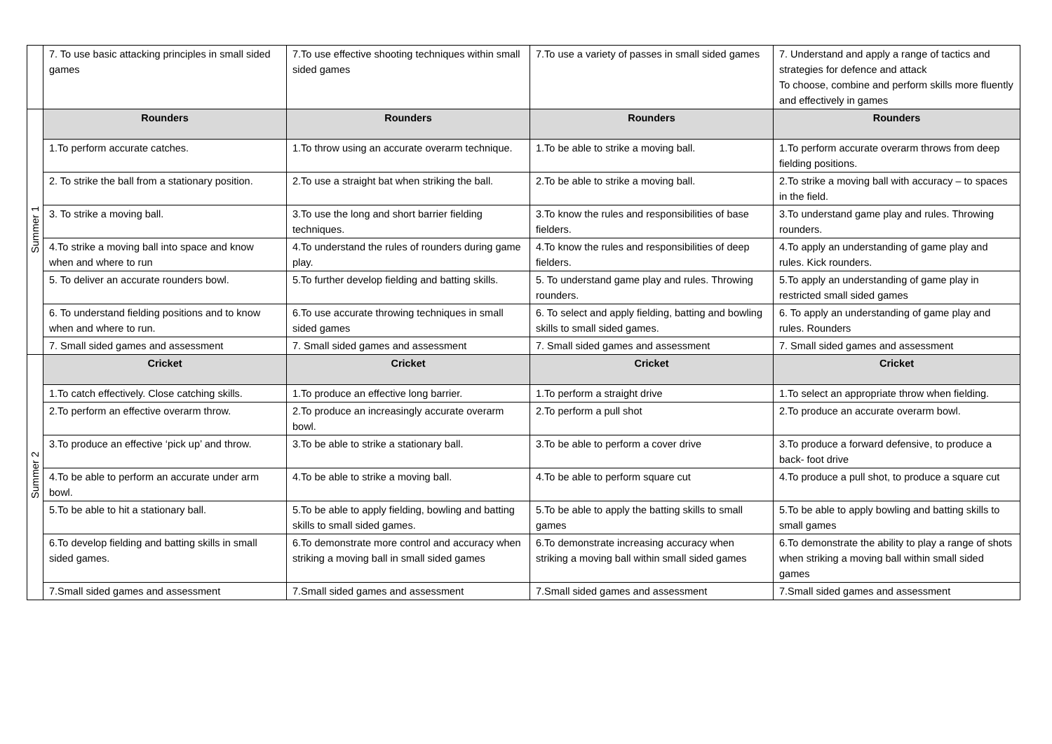| | 7. To use basic attacking principles in small sided games | 7.To use effective shooting techniques within small sided games | 7.To use a variety of passes in small sided games | 7. Understand and apply a range of tactics and strategies for defence and attack To choose, combine and perform skills more fluently and effectively in games |
| Summer 1 | Rounders | Rounders | Rounders | Rounders |
| | 1.To perform accurate catches. | 1.To throw using an accurate overarm technique. | 1.To be able to strike a moving ball. | 1.To perform accurate overarm throws from deep fielding positions. |
| | 2. To strike the ball from a stationary position. | 2.To use a straight bat when striking the ball. | 2.To be able to strike a moving ball. | 2.To strike a moving ball with accuracy – to spaces in the field. |
| | 3. To strike a moving ball. | 3.To use the long and short barrier fielding techniques. | 3.To know the rules and responsibilities of base fielders. | 3.To understand game play and rules. Throwing rounders. |
| | 4.To strike a moving ball into space and know when and where to run | 4.To understand the rules of rounders during game play. | 4.To know the rules and responsibilities of deep fielders. | 4.To apply an understanding of game play and rules. Kick rounders. |
| | 5. To deliver an accurate rounders bowl. | 5.To further develop fielding and batting skills. | 5. To understand game play and rules. Throwing rounders. | 5.To apply an understanding of game play in restricted small sided games |
| | 6. To understand fielding positions and to know when and where to run. | 6.To use accurate throwing techniques in small sided games | 6. To select and apply fielding, batting and bowling skills to small sided games. | 6. To apply an understanding of game play and rules. Rounders |
| | 7. Small sided games and assessment | 7. Small sided games and assessment | 7. Small sided games and assessment | 7. Small sided games and assessment |
| Summer 2 | Cricket | Cricket | Cricket | Cricket |
| | 1.To catch effectively. Close catching skills. | 1.To produce an effective long barrier. | 1.To perform a straight drive | 1.To select an appropriate throw when fielding. |
| | 2.To perform an effective overarm throw. | 2.To produce an increasingly accurate overarm bowl. | 2.To perform a pull shot | 2.To produce an accurate overarm bowl. |
| | 3.To produce an effective ‘pick up’ and throw. | 3.To be able to strike a stationary ball. | 3.To be able to perform a cover drive | 3.To produce a forward defensive, to produce a back- foot drive |
| | 4.To be able to perform an accurate under arm bowl. | 4.To be able to strike a moving ball. | 4.To be able to perform square cut | 4.To produce a pull shot, to produce a square cut |
| | 5.To be able to hit a stationary ball. | 5.To be able to apply fielding, bowling and batting skills to small sided games. | 5.To be able to apply the batting skills to small games | 5.To be able to apply bowling and batting skills to small games |
| | 6.To develop fielding and batting skills in small sided games. | 6.To demonstrate more control and accuracy when striking a moving ball in small sided games | 6.To demonstrate increasing accuracy when striking a moving ball within small sided games | 6.To demonstrate the ability to play a range of shots when striking a moving ball within small sided games |
| | 7.Small sided games and assessment | 7.Small sided games and assessment | 7.Small sided games and assessment | 7.Small sided games and assessment |